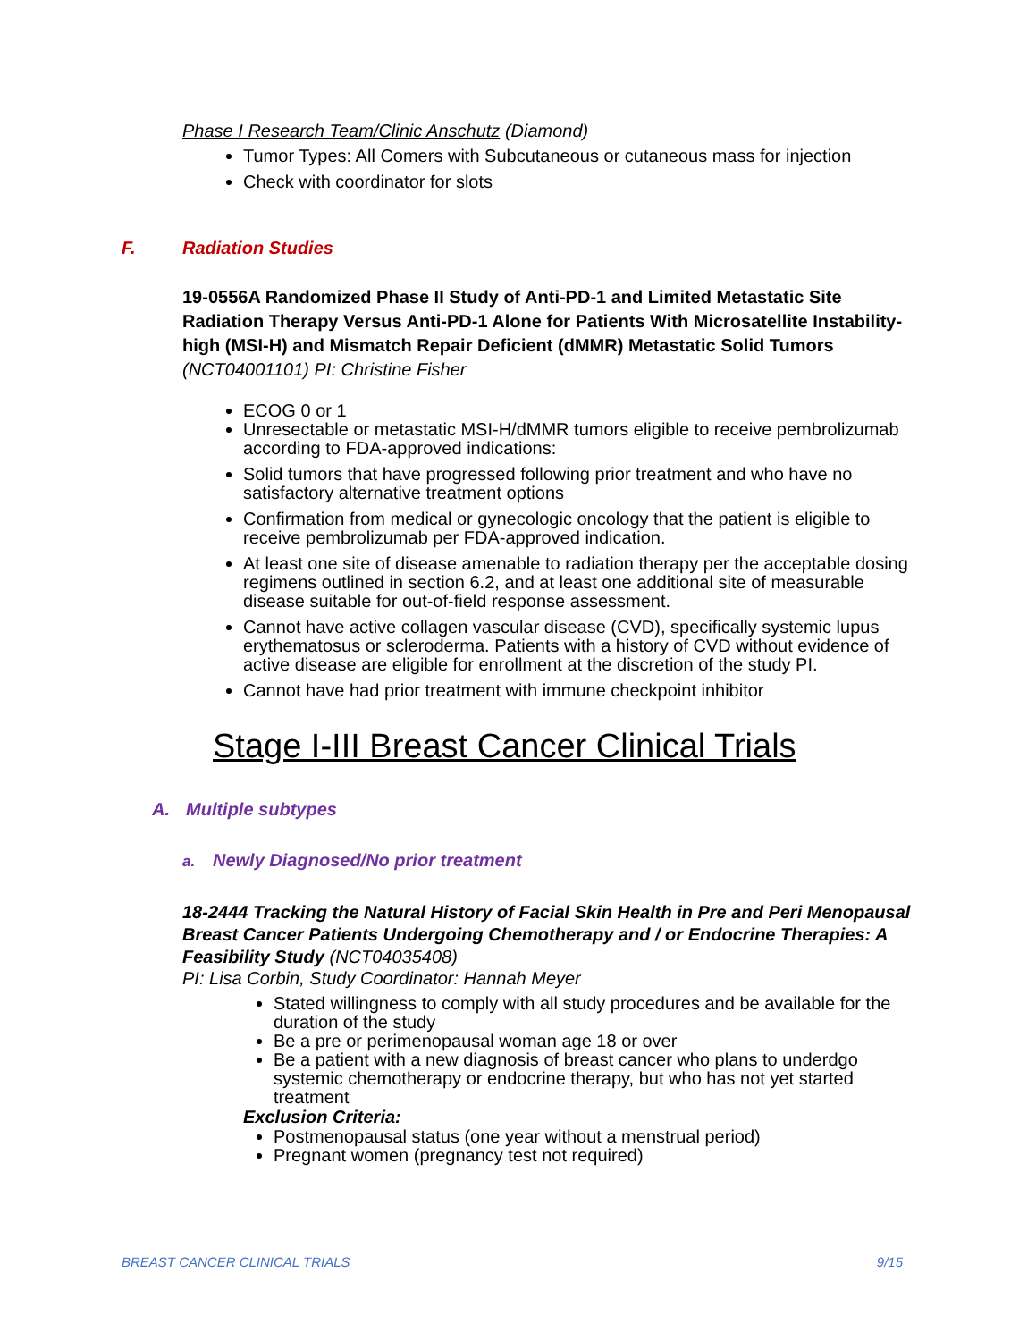Phase I Research Team/Clinic Anschutz (Diamond)
Tumor Types: All Comers with Subcutaneous or cutaneous mass for injection
Check with coordinator for slots
F. Radiation Studies
19-0556A Randomized Phase II Study of Anti-PD-1 and Limited Metastatic Site Radiation Therapy Versus Anti-PD-1 Alone for Patients With Microsatellite Instability-high (MSI-H) and Mismatch Repair Deficient (dMMR) Metastatic Solid Tumors (NCT04001101) PI: Christine Fisher
ECOG 0 or 1
Unresectable or metastatic MSI-H/dMMR tumors eligible to receive pembrolizumab according to FDA-approved indications:
Solid tumors that have progressed following prior treatment and who have no satisfactory alternative treatment options
Confirmation from medical or gynecologic oncology that the patient is eligible to receive pembrolizumab per FDA-approved indication.
At least one site of disease amenable to radiation therapy per the acceptable dosing regimens outlined in section 6.2, and at least one additional site of measurable disease suitable for out-of-field response assessment.
Cannot have active collagen vascular disease (CVD), specifically systemic lupus erythematosus or scleroderma. Patients with a history of CVD without evidence of active disease are eligible for enrollment at the discretion of the study PI.
Cannot have had prior treatment with immune checkpoint inhibitor
Stage I-III Breast Cancer Clinical Trials
A. Multiple subtypes
a. Newly Diagnosed/No prior treatment
18-2444 Tracking the Natural History of Facial Skin Health in Pre and Peri Menopausal Breast Cancer Patients Undergoing Chemotherapy and / or Endocrine Therapies: A Feasibility Study (NCT04035408)
PI: Lisa Corbin, Study Coordinator: Hannah Meyer
Stated willingness to comply with all study procedures and be available for the duration of the study
Be a pre or perimenopausal woman age 18 or over
Be a patient with a new diagnosis of breast cancer who plans to underdgo systemic chemotherapy or endocrine therapy, but who has not yet started treatment
Exclusion Criteria:
Postmenopausal status (one year without a menstrual period)
Pregnant women (pregnancy test not required)
BREAST CANCER CLINICAL TRIALS 9/15